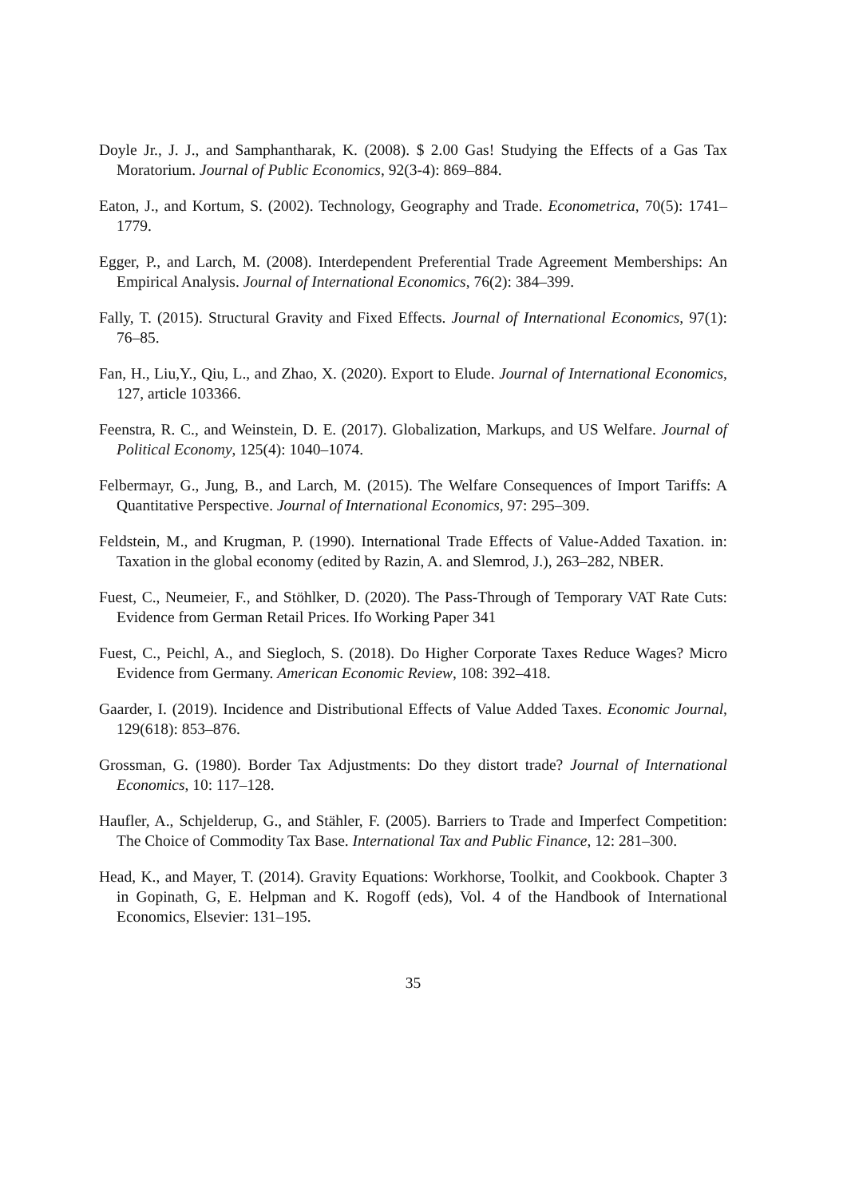Doyle Jr., J. J., and Samphantharak, K. (2008). $ 2.00 Gas! Studying the Effects of a Gas Tax Moratorium. Journal of Public Economics, 92(3-4): 869–884.
Eaton, J., and Kortum, S. (2002). Technology, Geography and Trade. Econometrica, 70(5): 1741–1779.
Egger, P., and Larch, M. (2008). Interdependent Preferential Trade Agreement Memberships: An Empirical Analysis. Journal of International Economics, 76(2): 384–399.
Fally, T. (2015). Structural Gravity and Fixed Effects. Journal of International Economics, 97(1): 76–85.
Fan, H., Liu,Y., Qiu, L., and Zhao, X. (2020). Export to Elude. Journal of International Economics, 127, article 103366.
Feenstra, R. C., and Weinstein, D. E. (2017). Globalization, Markups, and US Welfare. Journal of Political Economy, 125(4): 1040–1074.
Felbermayr, G., Jung, B., and Larch, M. (2015). The Welfare Consequences of Import Tariffs: A Quantitative Perspective. Journal of International Economics, 97: 295–309.
Feldstein, M., and Krugman, P. (1990). International Trade Effects of Value-Added Taxation. in: Taxation in the global economy (edited by Razin, A. and Slemrod, J.), 263–282, NBER.
Fuest, C., Neumeier, F., and Stöhlker, D. (2020). The Pass-Through of Temporary VAT Rate Cuts: Evidence from German Retail Prices. Ifo Working Paper 341
Fuest, C., Peichl, A., and Siegloch, S. (2018). Do Higher Corporate Taxes Reduce Wages? Micro Evidence from Germany. American Economic Review, 108: 392–418.
Gaarder, I. (2019). Incidence and Distributional Effects of Value Added Taxes. Economic Journal, 129(618): 853–876.
Grossman, G. (1980). Border Tax Adjustments: Do they distort trade? Journal of International Economics, 10: 117–128.
Haufler, A., Schjelderup, G., and Stähler, F. (2005). Barriers to Trade and Imperfect Competition: The Choice of Commodity Tax Base. International Tax and Public Finance, 12: 281–300.
Head, K., and Mayer, T. (2014). Gravity Equations: Workhorse, Toolkit, and Cookbook. Chapter 3 in Gopinath, G, E. Helpman and K. Rogoff (eds), Vol. 4 of the Handbook of International Economics, Elsevier: 131–195.
35